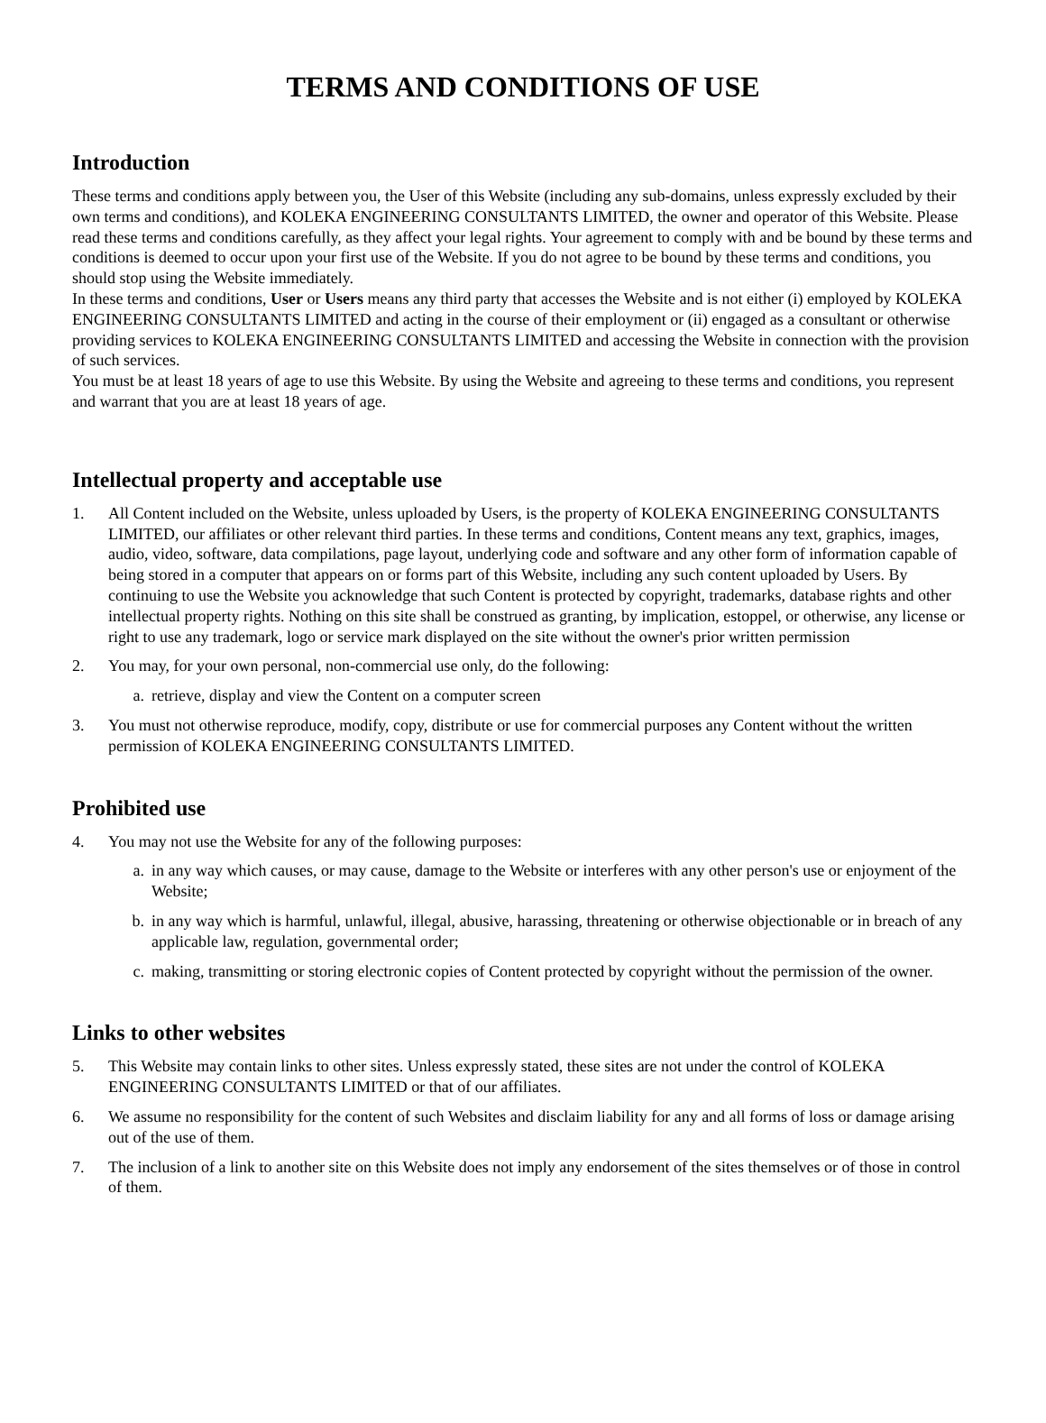TERMS AND CONDITIONS OF USE
Introduction
These terms and conditions apply between you, the User of this Website (including any sub-domains, unless expressly excluded by their own terms and conditions), and KOLEKA ENGINEERING CONSULTANTS LIMITED, the owner and operator of this Website. Please read these terms and conditions carefully, as they affect your legal rights. Your agreement to comply with and be bound by these terms and conditions is deemed to occur upon your first use of the Website. If you do not agree to be bound by these terms and conditions, you should stop using the Website immediately.
In these terms and conditions, User or Users means any third party that accesses the Website and is not either (i) employed by KOLEKA ENGINEERING CONSULTANTS LIMITED and acting in the course of their employment or (ii) engaged as a consultant or otherwise providing services to KOLEKA ENGINEERING CONSULTANTS LIMITED and accessing the Website in connection with the provision of such services.
You must be at least 18 years of age to use this Website. By using the Website and agreeing to these terms and conditions, you represent and warrant that you are at least 18 years of age.
Intellectual property and acceptable use
1. All Content included on the Website, unless uploaded by Users, is the property of KOLEKA ENGINEERING CONSULTANTS LIMITED, our affiliates or other relevant third parties. In these terms and conditions, Content means any text, graphics, images, audio, video, software, data compilations, page layout, underlying code and software and any other form of information capable of being stored in a computer that appears on or forms part of this Website, including any such content uploaded by Users. By continuing to use the Website you acknowledge that such Content is protected by copyright, trademarks, database rights and other intellectual property rights. Nothing on this site shall be construed as granting, by implication, estoppel, or otherwise, any license or right to use any trademark, logo or service mark displayed on the site without the owner's prior written permission
2. You may, for your own personal, non-commercial use only, do the following:
a. retrieve, display and view the Content on a computer screen
3. You must not otherwise reproduce, modify, copy, distribute or use for commercial purposes any Content without the written permission of KOLEKA ENGINEERING CONSULTANTS LIMITED.
Prohibited use
4. You may not use the Website for any of the following purposes:
a. in any way which causes, or may cause, damage to the Website or interferes with any other person's use or enjoyment of the Website;
b. in any way which is harmful, unlawful, illegal, abusive, harassing, threatening or otherwise objectionable or in breach of any applicable law, regulation, governmental order;
c. making, transmitting or storing electronic copies of Content protected by copyright without the permission of the owner.
Links to other websites
5. This Website may contain links to other sites. Unless expressly stated, these sites are not under the control of KOLEKA ENGINEERING CONSULTANTS LIMITED or that of our affiliates.
6. We assume no responsibility for the content of such Websites and disclaim liability for any and all forms of loss or damage arising out of the use of them.
7. The inclusion of a link to another site on this Website does not imply any endorsement of the sites themselves or of those in control of them.